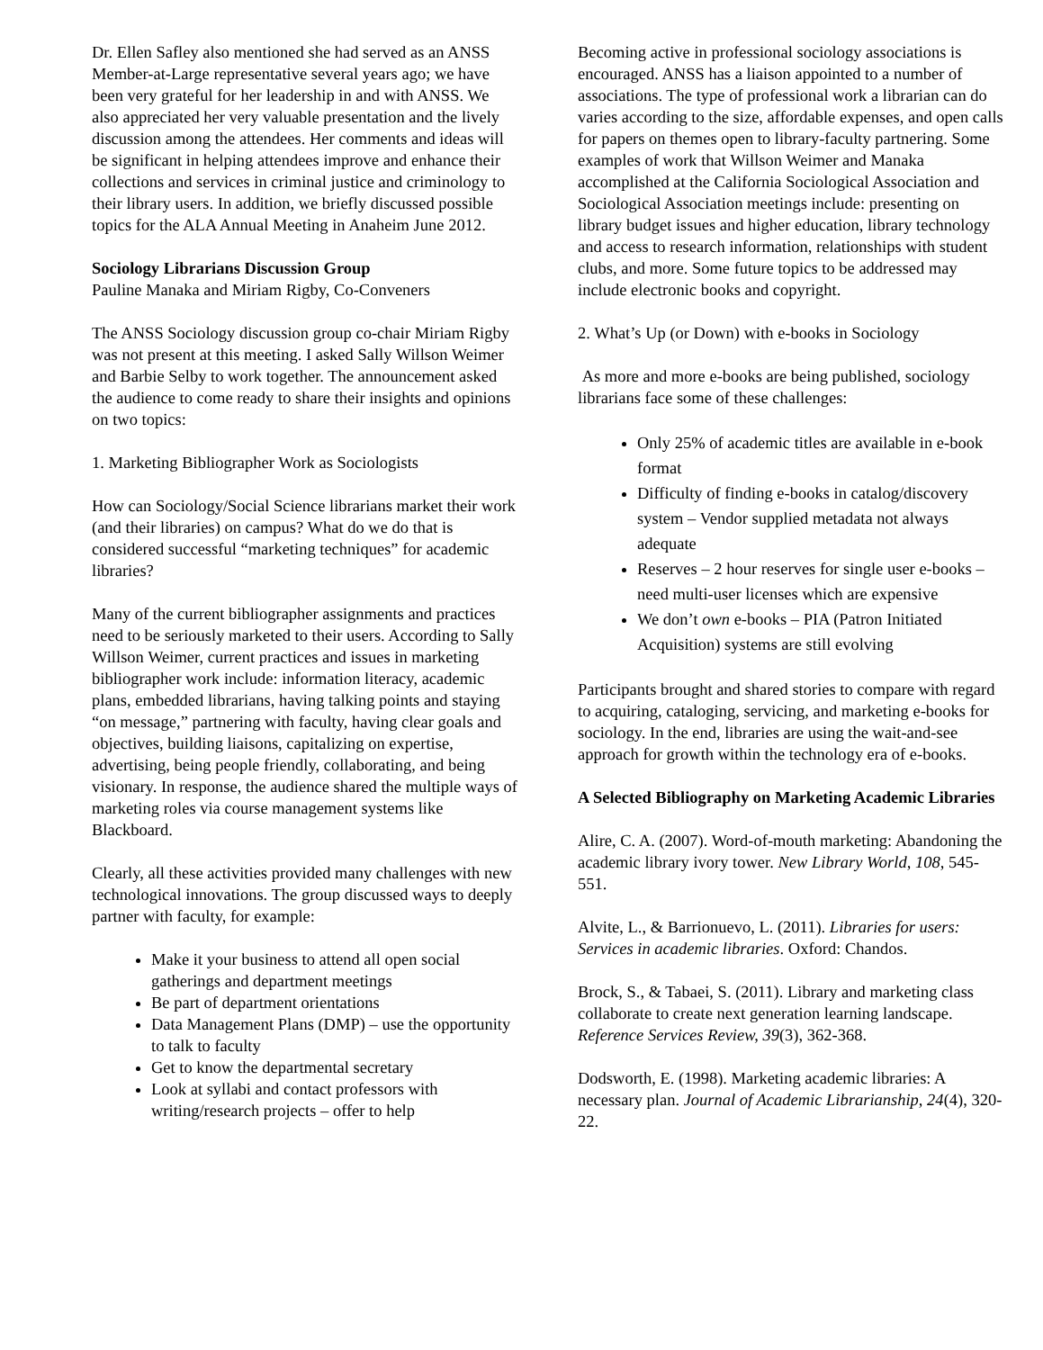Dr. Ellen Safley also mentioned she had served as an ANSS Member-at-Large representative several years ago; we have been very grateful for her leadership in and with ANSS. We also appreciated her very valuable presentation and the lively discussion among the attendees. Her comments and ideas will be significant in helping attendees improve and enhance their collections and services in criminal justice and criminology to their library users. In addition, we briefly discussed possible topics for the ALA Annual Meeting in Anaheim June 2012.
Sociology Librarians Discussion Group
Pauline Manaka and Miriam Rigby, Co-Conveners
The ANSS Sociology discussion group co-chair Miriam Rigby was not present at this meeting. I asked Sally Willson Weimer and Barbie Selby to work together. The announcement asked the audience to come ready to share their insights and opinions on two topics:
1. Marketing Bibliographer Work as Sociologists
How can Sociology/Social Science librarians market their work (and their libraries) on campus? What do we do that is considered successful “marketing techniques” for academic libraries?
Many of the current bibliographer assignments and practices need to be seriously marketed to their users. According to Sally Willson Weimer, current practices and issues in marketing bibliographer work include: information literacy, academic plans, embedded librarians, having talking points and staying “on message,” partnering with faculty, having clear goals and objectives, building liaisons, capitalizing on expertise, advertising, being people friendly, collaborating, and being visionary. In response, the audience shared the multiple ways of marketing roles via course management systems like Blackboard.
Clearly, all these activities provided many challenges with new technological innovations. The group discussed ways to deeply partner with faculty, for example:
Make it your business to attend all open social gatherings and department meetings
Be part of department orientations
Data Management Plans (DMP) – use the opportunity to talk to faculty
Get to know the departmental secretary
Look at syllabi and contact professors with writing/research projects – offer to help
Becoming active in professional sociology associations is encouraged. ANSS has a liaison appointed to a number of associations. The type of professional work a librarian can do varies according to the size, affordable expenses, and open calls for papers on themes open to library-faculty partnering. Some examples of work that Willson Weimer and Manaka accomplished at the California Sociological Association and Sociological Association meetings include: presenting on library budget issues and higher education, library technology and access to research information, relationships with student clubs, and more. Some future topics to be addressed may include electronic books and copyright.
2. What’s Up (or Down) with e-books in Sociology
As more and more e-books are being published, sociology librarians face some of these challenges:
Only 25% of academic titles are available in e-book format
Difficulty of finding e-books in catalog/discovery system – Vendor supplied metadata not always adequate
Reserves – 2 hour reserves for single user e-books – need multi-user licenses which are expensive
We don’t own e-books – PIA (Patron Initiated Acquisition) systems are still evolving
Participants brought and shared stories to compare with regard to acquiring, cataloging, servicing, and marketing e-books for sociology. In the end, libraries are using the wait-and-see approach for growth within the technology era of e-books.
A Selected Bibliography on Marketing Academic Libraries
Alire, C. A. (2007). Word-of-mouth marketing: Abandoning the academic library ivory tower. New Library World, 108, 545-551.
Alvite, L., & Barrionuevo, L. (2011). Libraries for users: Services in academic libraries. Oxford: Chandos.
Brock, S., & Tabaei, S. (2011). Library and marketing class collaborate to create next generation learning landscape. Reference Services Review, 39(3), 362-368.
Dodsworth, E. (1998). Marketing academic libraries: A necessary plan. Journal of Academic Librarianship, 24(4), 320-22.